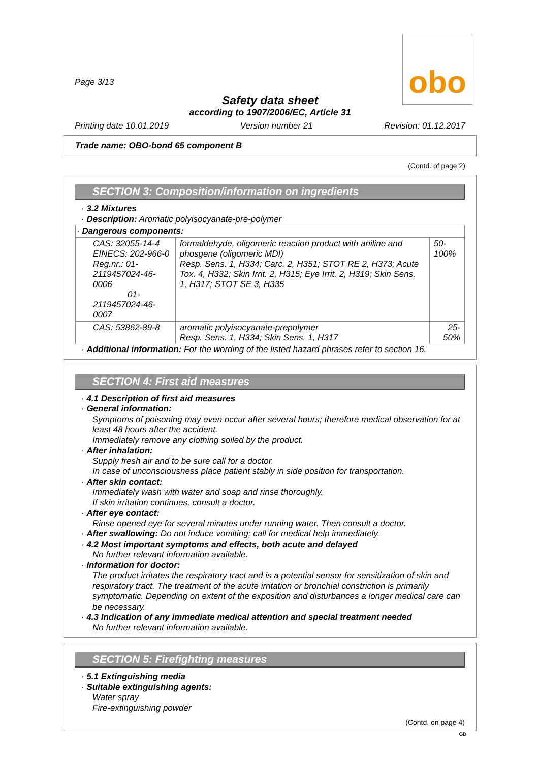obo
Page 3/13
Safety data sheet
according to 1907/2006/EC, Article 31
Printing date 10.01.2019 Version number 21 Revision: 01.12.2017
Trade name: OBO-bond 65 component B
(Contd. of page 2)
SECTION 3: Composition/information on ingredients
· 3.2 Mixtures
· Description: Aromatic polyisocyanate-pre-polymer
| · Dangerous components: | | |
| CAS: 32055-14-4 EINECS: 202-966-0 Reg.nr.: 01-2119457024-46-0006 01-2119457024-46-0007 | formaldehyde, oligomeric reaction product with aniline and phosgene (oligomeric MDI) Resp. Sens. 1, H334; Carc. 2, H351; STOT RE 2, H373; Acute Tox. 4, H332; Skin Irrit. 2, H315; Eye Irrit. 2, H319; Skin Sens. 1, H317; STOT SE 3, H335 | 50-100% |
| CAS: 53862-89-8 | aromatic polyisocyanate-prepolymer Resp. Sens. 1, H334; Skin Sens. 1, H317 | 25-50% |
· Additional information: For the wording of the listed hazard phrases refer to section 16.
SECTION 4: First aid measures
· 4.1 Description of first aid measures
· General information:
Symptoms of poisoning may even occur after several hours; therefore medical observation for at least 48 hours after the accident.
Immediately remove any clothing soiled by the product.
· After inhalation:
Supply fresh air and to be sure call for a doctor.
In case of unconsciousness place patient stably in side position for transportation.
· After skin contact:
Immediately wash with water and soap and rinse thoroughly.
If skin irritation continues, consult a doctor.
· After eye contact:
Rinse opened eye for several minutes under running water. Then consult a doctor.
· After swallowing: Do not induce vomiting; call for medical help immediately.
· 4.2 Most important symptoms and effects, both acute and delayed
No further relevant information available.
· Information for doctor:
The product irritates the respiratory tract and is a potential sensor for sensitization of skin and respiratory tract. The treatment of the acute irritation or bronchial constriction is primarily symptomatic. Depending on extent of the exposition and disturbances a longer medical care can be necessary.
· 4.3 Indication of any immediate medical attention and special treatment needed
No further relevant information available.
SECTION 5: Firefighting measures
· 5.1 Extinguishing media
· Suitable extinguishing agents:
Water spray
Fire-extinguishing powder
(Contd. on page 4)
GB